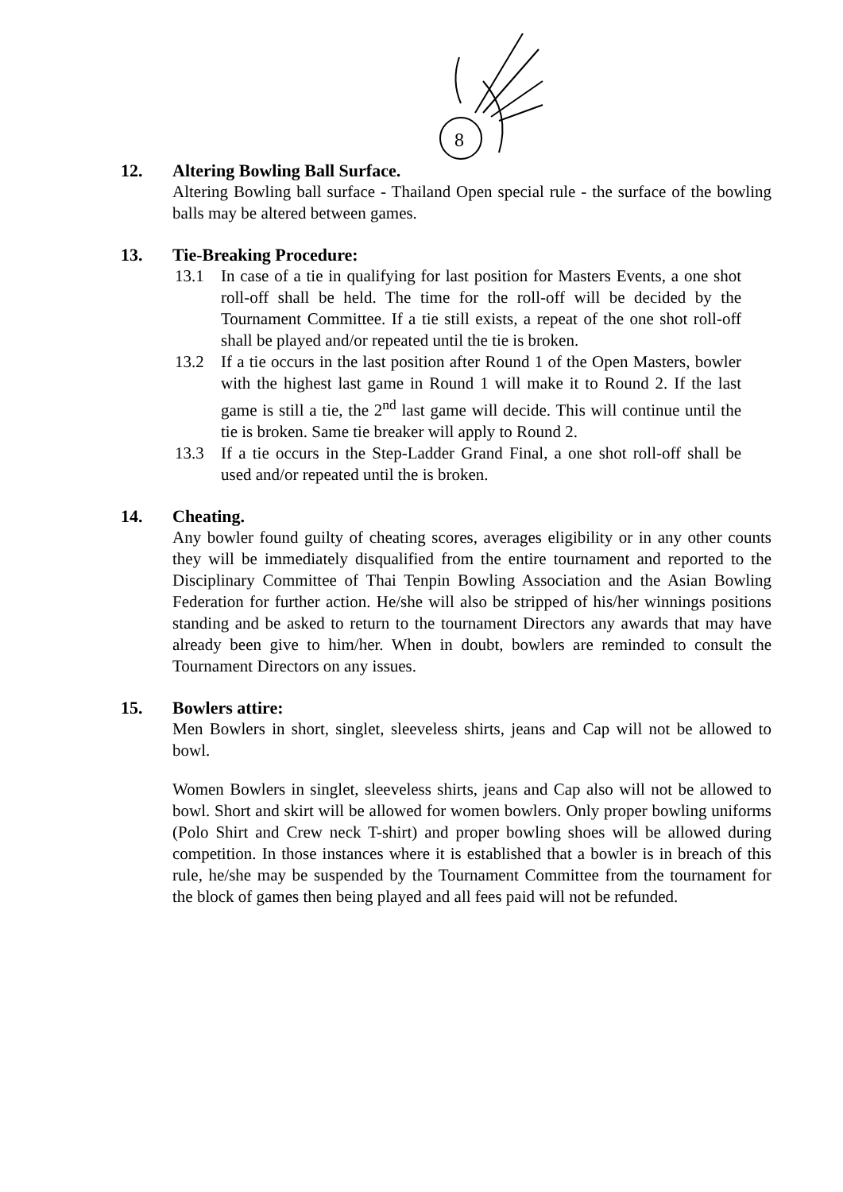8
12. Altering Bowling Ball Surface.
Altering Bowling ball surface - Thailand Open special rule - the surface of the bowling balls may be altered between games.
13. Tie-Breaking Procedure:
13.1 In case of a tie in qualifying for last position for Masters Events, a one shot roll-off shall be held. The time for the roll-off will be decided by the Tournament Committee. If a tie still exists, a repeat of the one shot roll-off shall be played and/or repeated until the tie is broken.
13.2 If a tie occurs in the last position after Round 1 of the Open Masters, bowler with the highest last game in Round 1 will make it to Round 2. If the last game is still a tie, the 2<sup>nd</sup> last game will decide. This will continue until the tie is broken. Same tie breaker will apply to Round 2.
13.3 If a tie occurs in the Step-Ladder Grand Final, a one shot roll-off shall be used and/or repeated until the is broken.
14. Cheating.
Any bowler found guilty of cheating scores, averages eligibility or in any other counts they will be immediately disqualified from the entire tournament and reported to the Disciplinary Committee of Thai Tenpin Bowling Association and the Asian Bowling Federation for further action. He/she will also be stripped of his/her winnings positions standing and be asked to return to the tournament Directors any awards that may have already been give to him/her. When in doubt, bowlers are reminded to consult the Tournament Directors on any issues.
15. Bowlers attire:
Men Bowlers in short, singlet, sleeveless shirts, jeans and Cap will not be allowed to bowl.
Women Bowlers in singlet, sleeveless shirts, jeans and Cap also will not be allowed to bowl. Short and skirt will be allowed for women bowlers. Only proper bowling uniforms (Polo Shirt and Crew neck T-shirt) and proper bowling shoes will be allowed during competition. In those instances where it is established that a bowler is in breach of this rule, he/she may be suspended by the Tournament Committee from the tournament for the block of games then being played and all fees paid will not be refunded.